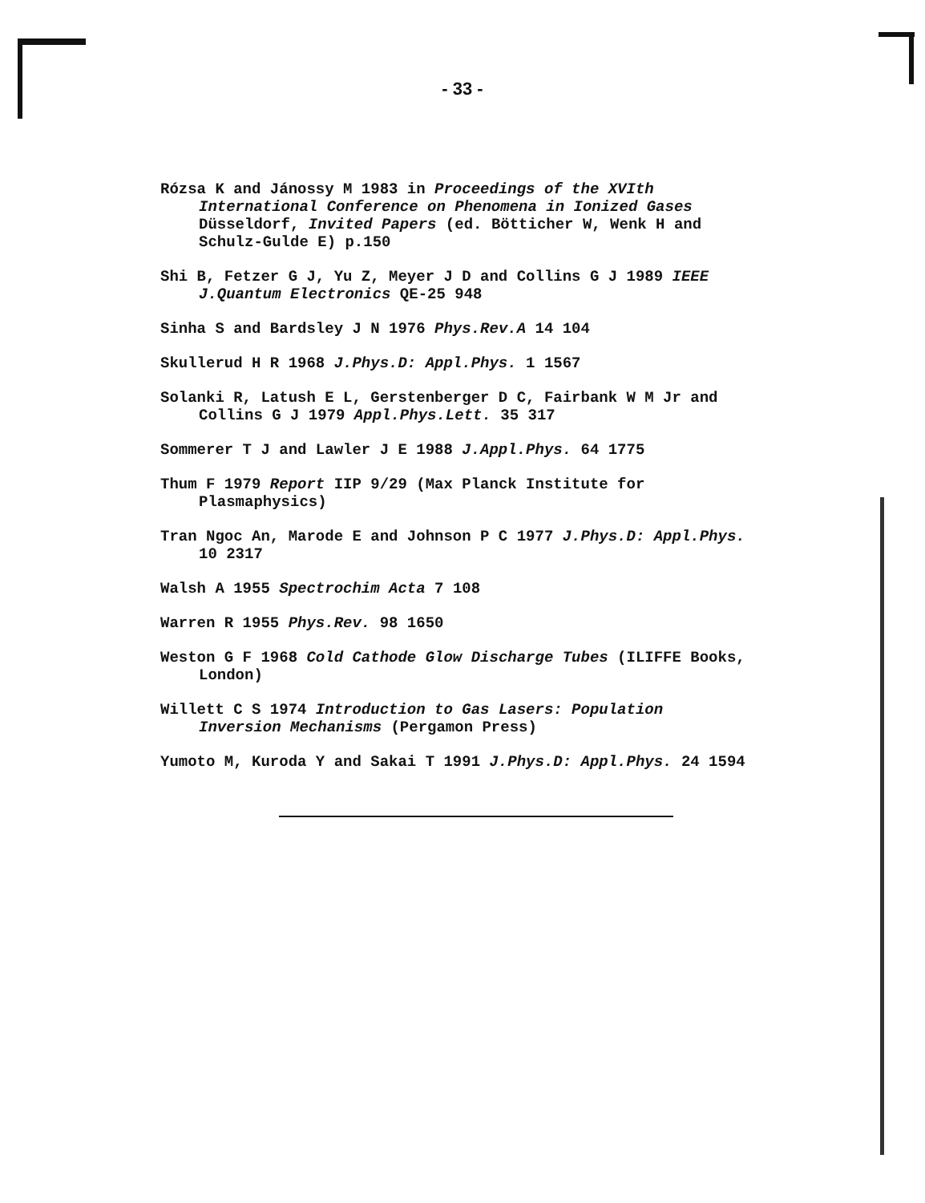- 33 -
Rózsa K and Jánossy M 1983 in Proceedings of the XVIth International Conference on Phenomena in Ionized Gases Düsseldorf, Invited Papers (ed. Bötticher W, Wenk H and Schulz-Gulde E) p.150
Shi B, Fetzer G J, Yu Z, Meyer J D and Collins G J 1989 IEEE J.Quantum Electronics QE-25 948
Sinha S and Bardsley J N 1976 Phys.Rev.A 14 104
Skullerud H R 1968 J.Phys.D: Appl.Phys. 1 1567
Solanki R, Latush E L, Gerstenberger D C, Fairbank W M Jr and Collins G J 1979 Appl.Phys.Lett. 35 317
Sommerer T J and Lawler J E 1988 J.Appl.Phys. 64 1775
Thum F 1979 Report IIP 9/29 (Max Planck Institute for Plasmaphysics)
Tran Ngoc An, Marode E and Johnson P C 1977 J.Phys.D: Appl.Phys. 10 2317
Walsh A 1955 Spectrochim Acta 7 108
Warren R 1955 Phys.Rev. 98 1650
Weston G F 1968 Cold Cathode Glow Discharge Tubes (ILIFFE Books, London)
Willett C S 1974 Introduction to Gas Lasers: Population Inversion Mechanisms (Pergamon Press)
Yumoto M, Kuroda Y and Sakai T 1991 J.Phys.D: Appl.Phys. 24 1594